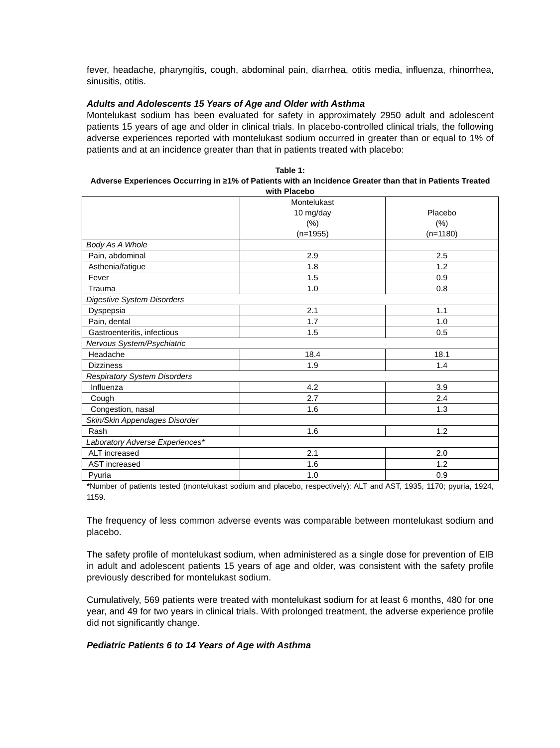fever, headache, pharyngitis, cough, abdominal pain, diarrhea, otitis media, influenza, rhinorrhea, sinusitis, otitis.
Adults and Adolescents 15 Years of Age and Older with Asthma
Montelukast sodium has been evaluated for safety in approximately 2950 adult and adolescent patients 15 years of age and older in clinical trials. In placebo-controlled clinical trials, the following adverse experiences reported with montelukast sodium occurred in greater than or equal to 1% of patients and at an incidence greater than that in patients treated with placebo:
Table 1:
Adverse Experiences Occurring in ≥1% of Patients with an Incidence Greater than that in Patients Treated with Placebo
| | Montelukast 10 mg/day (%) (n=1955) | Placebo (%) (n=1180) |
| --- | --- | --- |
| Body As A Whole | | |
| Pain, abdominal | 2.9 | 2.5 |
| Asthenia/fatigue | 1.8 | 1.2 |
| Fever | 1.5 | 0.9 |
| Trauma | 1.0 | 0.8 |
| Digestive System Disorders | | |
| Dyspepsia | 2.1 | 1.1 |
| Pain, dental | 1.7 | 1.0 |
| Gastroenteritis, infectious | 1.5 | 0.5 |
| Nervous System/Psychiatric | | |
| Headache | 18.4 | 18.1 |
| Dizziness | 1.9 | 1.4 |
| Respiratory System Disorders | | |
| Influenza | 4.2 | 3.9 |
| Cough | 2.7 | 2.4 |
| Congestion, nasal | 1.6 | 1.3 |
| Skin/Skin Appendages Disorder | | |
| Rash | 1.6 | 1.2 |
| Laboratory Adverse Experiences* | | |
| ALT increased | 2.1 | 2.0 |
| AST increased | 1.6 | 1.2 |
| Pyuria | 1.0 | 0.9 |
*Number of patients tested (montelukast sodium and placebo, respectively): ALT and AST, 1935, 1170; pyuria, 1924, 1159.
The frequency of less common adverse events was comparable between montelukast sodium and placebo.
The safety profile of montelukast sodium, when administered as a single dose for prevention of EIB in adult and adolescent patients 15 years of age and older, was consistent with the safety profile previously described for montelukast sodium.
Cumulatively, 569 patients were treated with montelukast sodium for at least 6 months, 480 for one year, and 49 for two years in clinical trials. With prolonged treatment, the adverse experience profile did not significantly change.
Pediatric Patients 6 to 14 Years of Age with Asthma